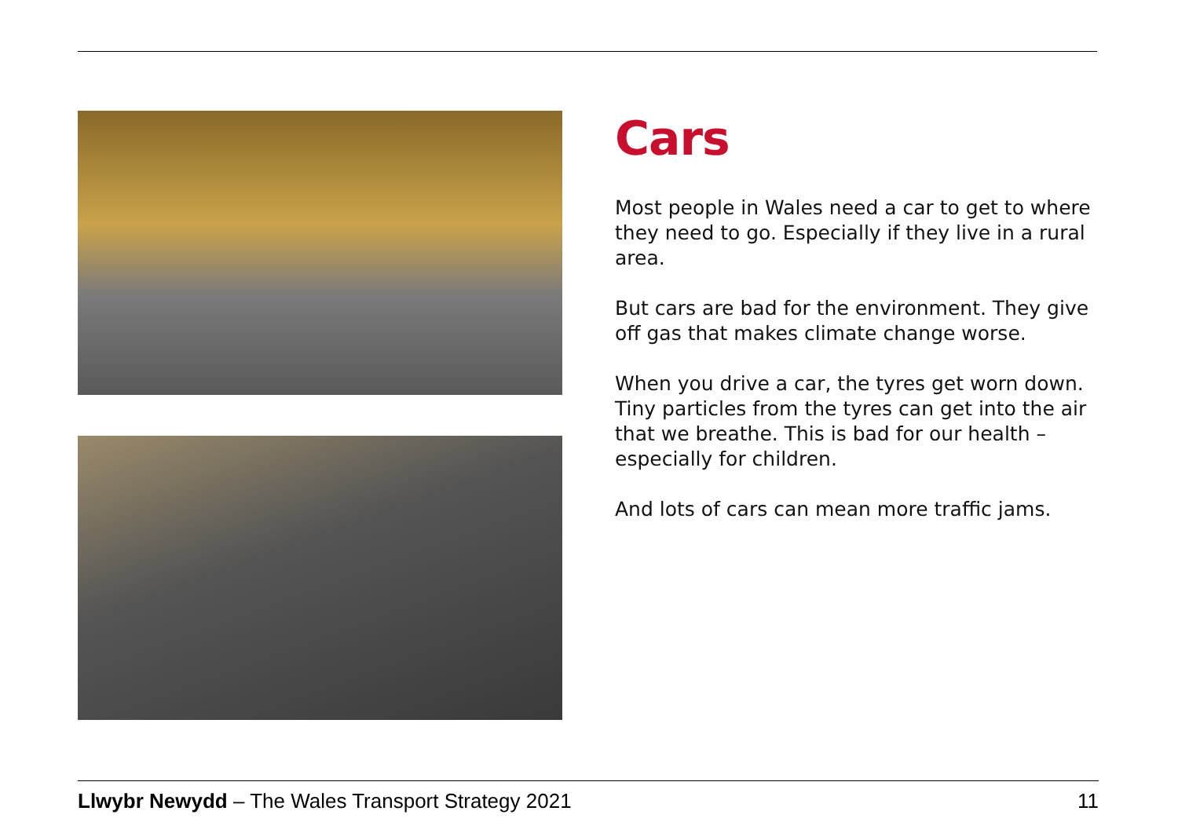Cars
Most people in Wales need a car to get to where they need to go. Especially if they live in a rural area.
But cars are bad for the environment. They give off gas that makes climate change worse.
When you drive a car, the tyres get worn down. Tiny particles from the tyres can get into the air that we breathe. This is bad for our health – especially for children.
And lots of cars can mean more traffic jams.
Llwybr Newydd – The Wales Transport Strategy 2021 11